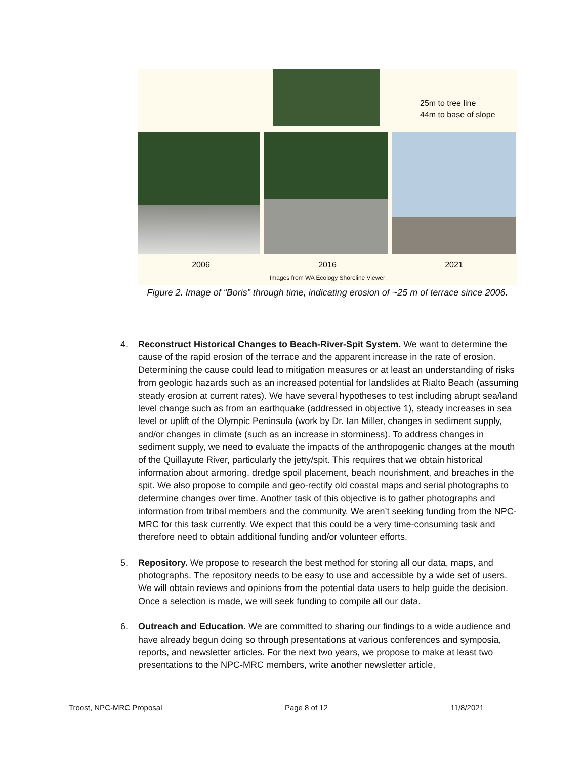25m to tree line
44m to base of slope
2006 2016 2021
Images from WA Ecology Shoreline Viewer
Figure 2. Image of “Boris” through time, indicating erosion of ~25 m of terrace since 2006.
4. Reconstruct Historical Changes to Beach-River-Spit System. We want to determine the cause of the rapid erosion of the terrace and the apparent increase in the rate of erosion. Determining the cause could lead to mitigation measures or at least an understanding of risks from geologic hazards such as an increased potential for landslides at Rialto Beach (assuming steady erosion at current rates). We have several hypotheses to test including abrupt sea/land level change such as from an earthquake (addressed in objective 1), steady increases in sea level or uplift of the Olympic Peninsula (work by Dr. Ian Miller, changes in sediment supply, and/or changes in climate (such as an increase in storminess). To address changes in sediment supply, we need to evaluate the impacts of the anthropogenic changes at the mouth of the Quillayute River, particularly the jetty/spit. This requires that we obtain historical information about armoring, dredge spoil placement, beach nourishment, and breaches in the spit. We also propose to compile and geo-rectify old coastal maps and serial photographs to determine changes over time. Another task of this objective is to gather photographs and information from tribal members and the community. We aren’t seeking funding from the NPC-MRC for this task currently. We expect that this could be a very time-consuming task and therefore need to obtain additional funding and/or volunteer efforts.
5. Repository. We propose to research the best method for storing all our data, maps, and photographs. The repository needs to be easy to use and accessible by a wide set of users. We will obtain reviews and opinions from the potential data users to help guide the decision. Once a selection is made, we will seek funding to compile all our data.
6. Outreach and Education. We are committed to sharing our findings to a wide audience and have already begun doing so through presentations at various conferences and symposia, reports, and newsletter articles. For the next two years, we propose to make at least two presentations to the NPC-MRC members, write another newsletter article,
Troost, NPC-MRC Proposal Page 8 of 12 11/8/2021